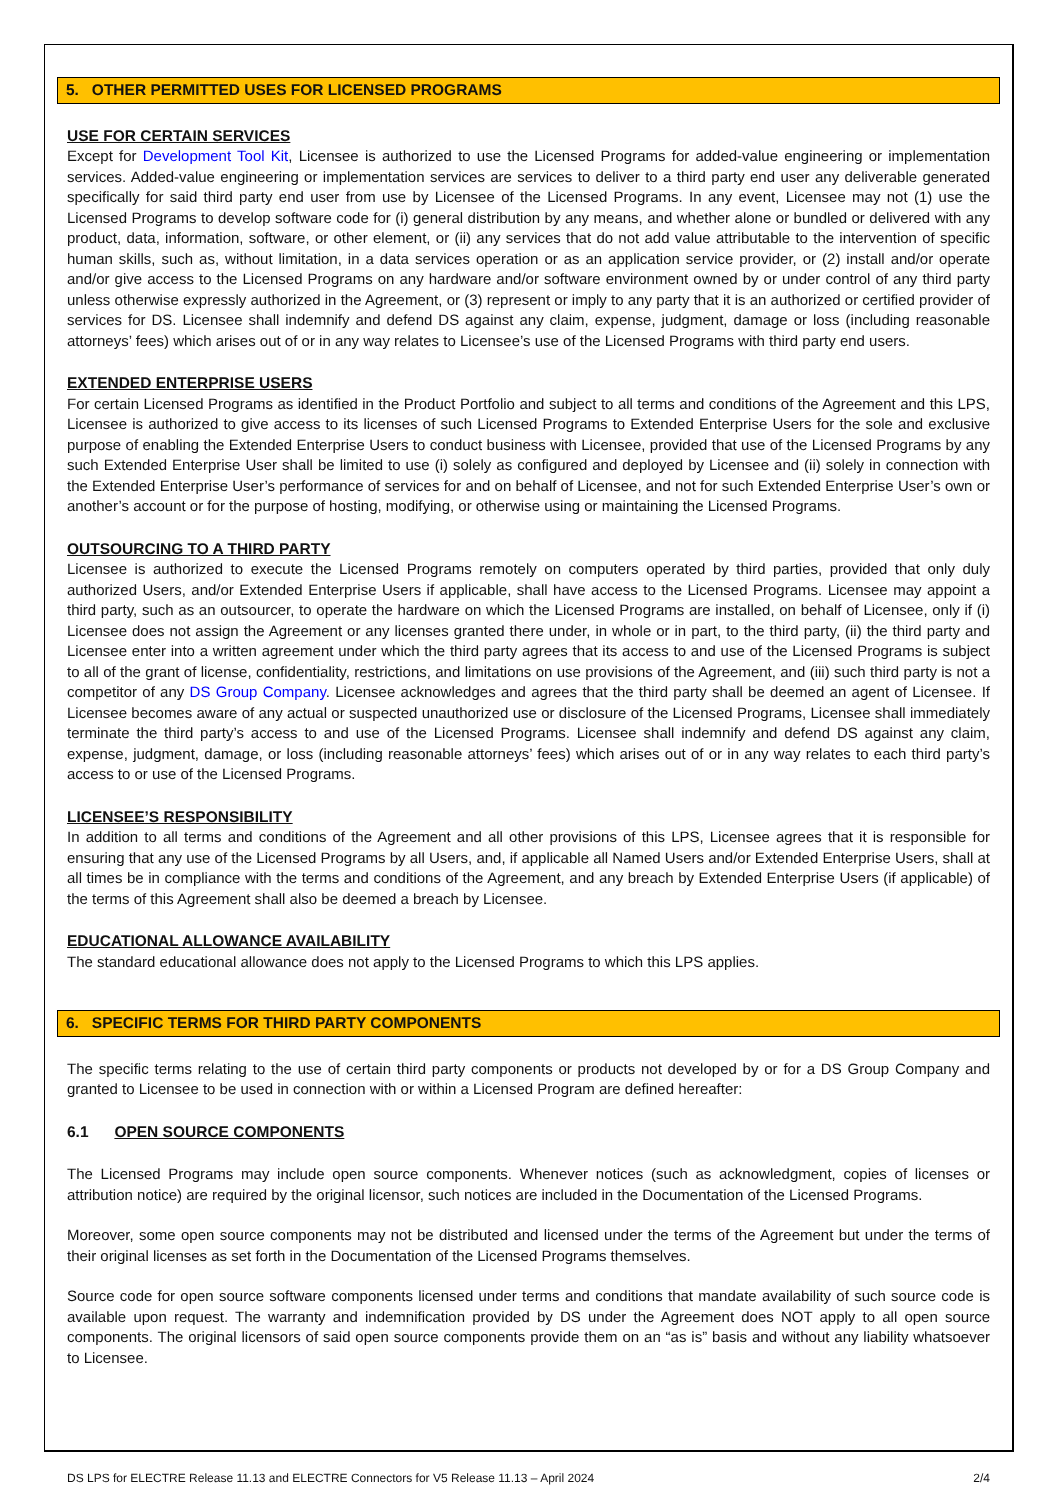5. OTHER PERMITTED USES FOR LICENSED PROGRAMS
USE FOR CERTAIN SERVICES
Except for Development Tool Kit, Licensee is authorized to use the Licensed Programs for added-value engineering or implementation services. Added-value engineering or implementation services are services to deliver to a third party end user any deliverable generated specifically for said third party end user from use by Licensee of the Licensed Programs. In any event, Licensee may not (1) use the Licensed Programs to develop software code for (i) general distribution by any means, and whether alone or bundled or delivered with any product, data, information, software, or other element, or (ii) any services that do not add value attributable to the intervention of specific human skills, such as, without limitation, in a data services operation or as an application service provider, or (2) install and/or operate and/or give access to the Licensed Programs on any hardware and/or software environment owned by or under control of any third party unless otherwise expressly authorized in the Agreement, or (3) represent or imply to any party that it is an authorized or certified provider of services for DS. Licensee shall indemnify and defend DS against any claim, expense, judgment, damage or loss (including reasonable attorneys’ fees) which arises out of or in any way relates to Licensee’s use of the Licensed Programs with third party end users.
EXTENDED ENTERPRISE USERS
For certain Licensed Programs as identified in the Product Portfolio and subject to all terms and conditions of the Agreement and this LPS, Licensee is authorized to give access to its licenses of such Licensed Programs to Extended Enterprise Users for the sole and exclusive purpose of enabling the Extended Enterprise Users to conduct business with Licensee, provided that use of the Licensed Programs by any such Extended Enterprise User shall be limited to use (i) solely as configured and deployed by Licensee and (ii) solely in connection with the Extended Enterprise User’s performance of services for and on behalf of Licensee, and not for such Extended Enterprise User’s own or another’s account or for the purpose of hosting, modifying, or otherwise using or maintaining the Licensed Programs.
OUTSOURCING TO A THIRD PARTY
Licensee is authorized to execute the Licensed Programs remotely on computers operated by third parties, provided that only duly authorized Users, and/or Extended Enterprise Users if applicable, shall have access to the Licensed Programs. Licensee may appoint a third party, such as an outsourcer, to operate the hardware on which the Licensed Programs are installed, on behalf of Licensee, only if (i) Licensee does not assign the Agreement or any licenses granted there under, in whole or in part, to the third party, (ii) the third party and Licensee enter into a written agreement under which the third party agrees that its access to and use of the Licensed Programs is subject to all of the grant of license, confidentiality, restrictions, and limitations on use provisions of the Agreement, and (iii) such third party is not a competitor of any DS Group Company. Licensee acknowledges and agrees that the third party shall be deemed an agent of Licensee. If Licensee becomes aware of any actual or suspected unauthorized use or disclosure of the Licensed Programs, Licensee shall immediately terminate the third party’s access to and use of the Licensed Programs. Licensee shall indemnify and defend DS against any claim, expense, judgment, damage, or loss (including reasonable attorneys’ fees) which arises out of or in any way relates to each third party’s access to or use of the Licensed Programs.
LICENSEE’S RESPONSIBILITY
In addition to all terms and conditions of the Agreement and all other provisions of this LPS, Licensee agrees that it is responsible for ensuring that any use of the Licensed Programs by all Users, and, if applicable all Named Users and/or Extended Enterprise Users, shall at all times be in compliance with the terms and conditions of the Agreement, and any breach by Extended Enterprise Users (if applicable) of the terms of this Agreement shall also be deemed a breach by Licensee.
EDUCATIONAL ALLOWANCE AVAILABILITY
The standard educational allowance does not apply to the Licensed Programs to which this LPS applies.
6. SPECIFIC TERMS FOR THIRD PARTY COMPONENTS
The specific terms relating to the use of certain third party components or products not developed by or for a DS Group Company and granted to Licensee to be used in connection with or within a Licensed Program are defined hereafter:
6.1 OPEN SOURCE COMPONENTS
The Licensed Programs may include open source components. Whenever notices (such as acknowledgment, copies of licenses or attribution notice) are required by the original licensor, such notices are included in the Documentation of the Licensed Programs.
Moreover, some open source components may not be distributed and licensed under the terms of the Agreement but under the terms of their original licenses as set forth in the Documentation of the Licensed Programs themselves.
Source code for open source software components licensed under terms and conditions that mandate availability of such source code is available upon request. The warranty and indemnification provided by DS under the Agreement does NOT apply to all open source components. The original licensors of said open source components provide them on an “as is” basis and without any liability whatsoever to Licensee.
DS LPS for ELECTRE Release 11.13 and ELECTRE Connectors for V5 Release 11.13 – April 2024 2/4